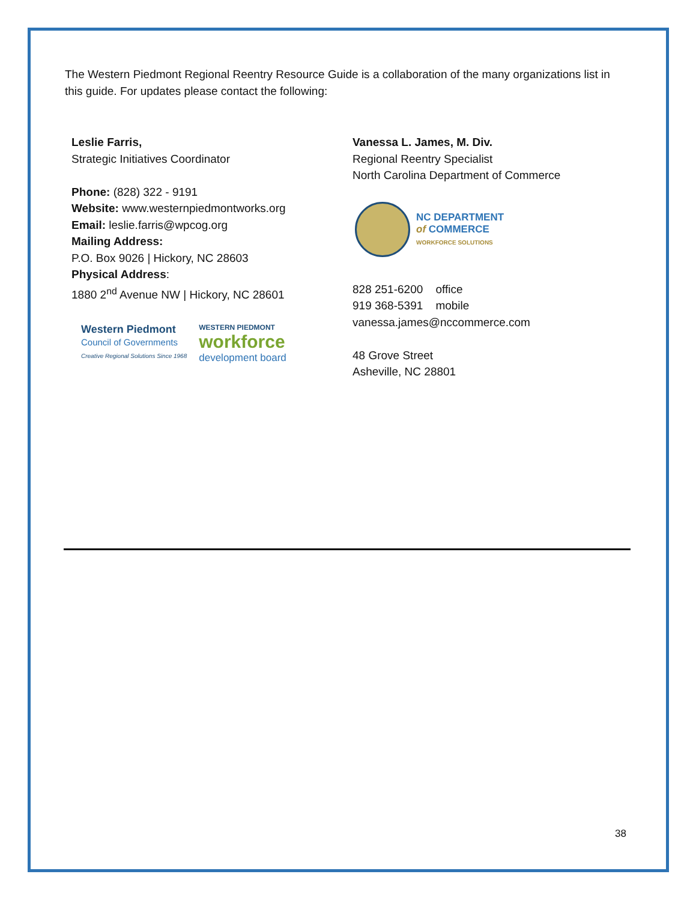The Western Piedmont Regional Reentry Resource Guide is a collaboration of the many organizations list in this guide. For updates please contact the following:
Leslie Farris,
Strategic Initiatives Coordinator
Phone: (828) 322 - 9191
Website: www.westernpiedmontworks.org
Email: leslie.farris@wpcog.org
Mailing Address:
P.O. Box 9026 | Hickory, NC 28603
Physical Address:
1880 2<sup>nd</sup> Avenue NW | Hickory, NC 28601
Western Piedmont
Council of Governments
Creative Regional Solutions Since 1968
WESTERN PIEDMONT
workforce
development board
Vanessa L. James, M. Div.
Regional Reentry Specialist
North Carolina Department of Commerce
NC DEPARTMENT
of COMMERCE
WORKFORCE SOLUTIONS
828 251-6200 office
919 368-5391 mobile
vanessa.james@nccommerce.com
48 Grove Street
Asheville, NC 28801
38